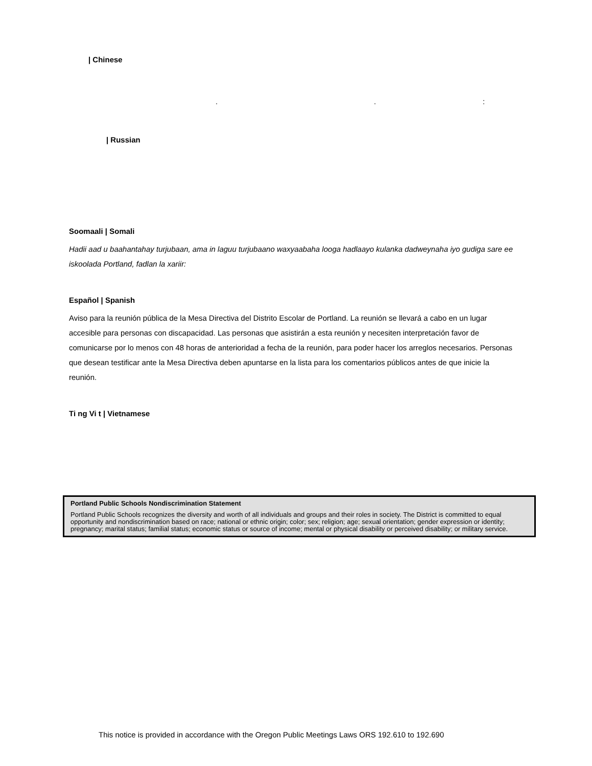| Chinese
. . :
| Russian
Soomaali | Somali
Hadii aad u baahantahay turjubaan, ama in laguu turjubaano waxyaabaha looga hadlaayo kulanka dadweynaha iyo gudiga sare ee iskoolada Portland, fadlan la xariir:
Español | Spanish
Aviso para la reunión pública de la Mesa Directiva del Distrito Escolar de Portland. La reunión se llevará a cabo en un lugar accesible para personas con discapacidad. Las personas que asistirán a esta reunión y necesiten interpretación favor de comunicarse por lo menos con 48 horas de anterioridad a fecha de la reunión, para poder hacer los arreglos necesarios. Personas que desean testificar ante la Mesa Directiva deben apuntarse en la lista para los comentarios públicos antes de que inicie la reunión.
Ti ng Vi t | Vietnamese
Portland Public Schools Nondiscrimination Statement
Portland Public Schools recognizes the diversity and worth of all individuals and groups and their roles in society. The District is committed to equal opportunity and nondiscrimination based on race; national or ethnic origin; color; sex; religion; age; sexual orientation; gender expression or identity; pregnancy; marital status; familial status; economic status or source of income; mental or physical disability or perceived disability; or military service.
This notice is provided in accordance with the Oregon Public Meetings Laws ORS 192.610 to 192.690